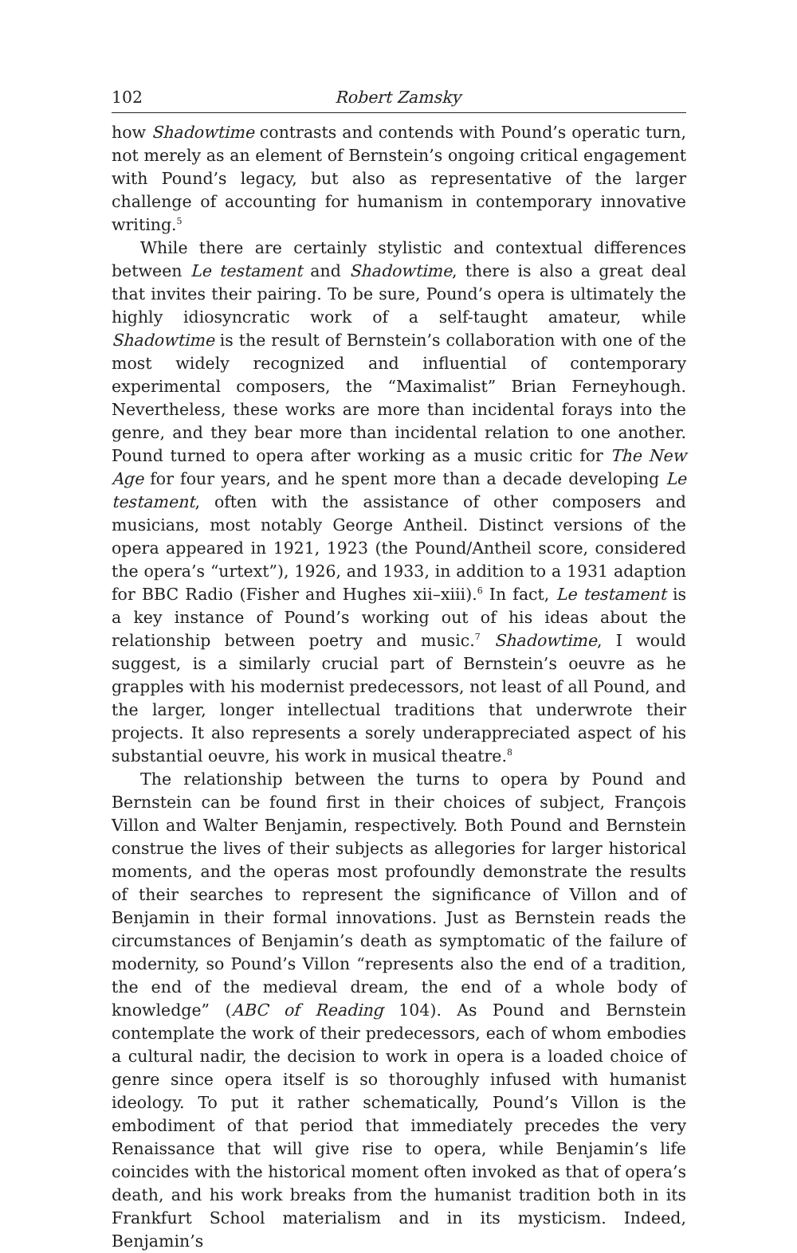102 Robert Zamsky
how Shadowtime contrasts and contends with Pound’s operatic turn, not merely as an element of Bernstein’s ongoing critical engagement with Pound’s legacy, but also as representative of the larger challenge of accounting for humanism in contemporary innovative writing.<sup>5</sup>
While there are certainly stylistic and contextual differences between Le testament and Shadowtime, there is also a great deal that invites their pairing. To be sure, Pound’s opera is ultimately the highly idiosyncratic work of a self-taught amateur, while Shadowtime is the result of Bernstein’s collaboration with one of the most widely recognized and influential of contemporary experimental composers, the “Maximalist” Brian Ferneyhough. Nevertheless, these works are more than incidental forays into the genre, and they bear more than incidental relation to one another. Pound turned to opera after working as a music critic for The New Age for four years, and he spent more than a decade developing Le testament, often with the assistance of other composers and musicians, most notably George Antheil. Distinct versions of the opera appeared in 1921, 1923 (the Pound/Antheil score, considered the opera’s “urtext”), 1926, and 1933, in addition to a 1931 adaption for BBC Radio (Fisher and Hughes xii–xiii).<sup>6</sup> In fact, Le testament is a key instance of Pound’s working out of his ideas about the relationship between poetry and music.<sup>7</sup> Shadowtime, I would suggest, is a similarly crucial part of Bernstein’s oeuvre as he grapples with his modernist predecessors, not least of all Pound, and the larger, longer intellectual traditions that underwrote their projects. It also represents a sorely underappreciated aspect of his substantial oeuvre, his work in musical theatre.<sup>8</sup>
The relationship between the turns to opera by Pound and Bernstein can be found first in their choices of subject, François Villon and Walter Benjamin, respectively. Both Pound and Bernstein construe the lives of their subjects as allegories for larger historical moments, and the operas most profoundly demonstrate the results of their searches to represent the significance of Villon and of Benjamin in their formal innovations. Just as Bernstein reads the circumstances of Benjamin’s death as symptomatic of the failure of modernity, so Pound’s Villon “represents also the end of a tradition, the end of the medieval dream, the end of a whole body of knowledge” (ABC of Reading 104). As Pound and Bernstein contemplate the work of their predecessors, each of whom embodies a cultural nadir, the decision to work in opera is a loaded choice of genre since opera itself is so thoroughly infused with humanist ideology. To put it rather schematically, Pound’s Villon is the embodiment of that period that immediately precedes the very Renaissance that will give rise to opera, while Benjamin’s life coincides with the historical moment often invoked as that of opera’s death, and his work breaks from the humanist tradition both in its Frankfurt School materialism and in its mysticism. Indeed, Benjamin’s